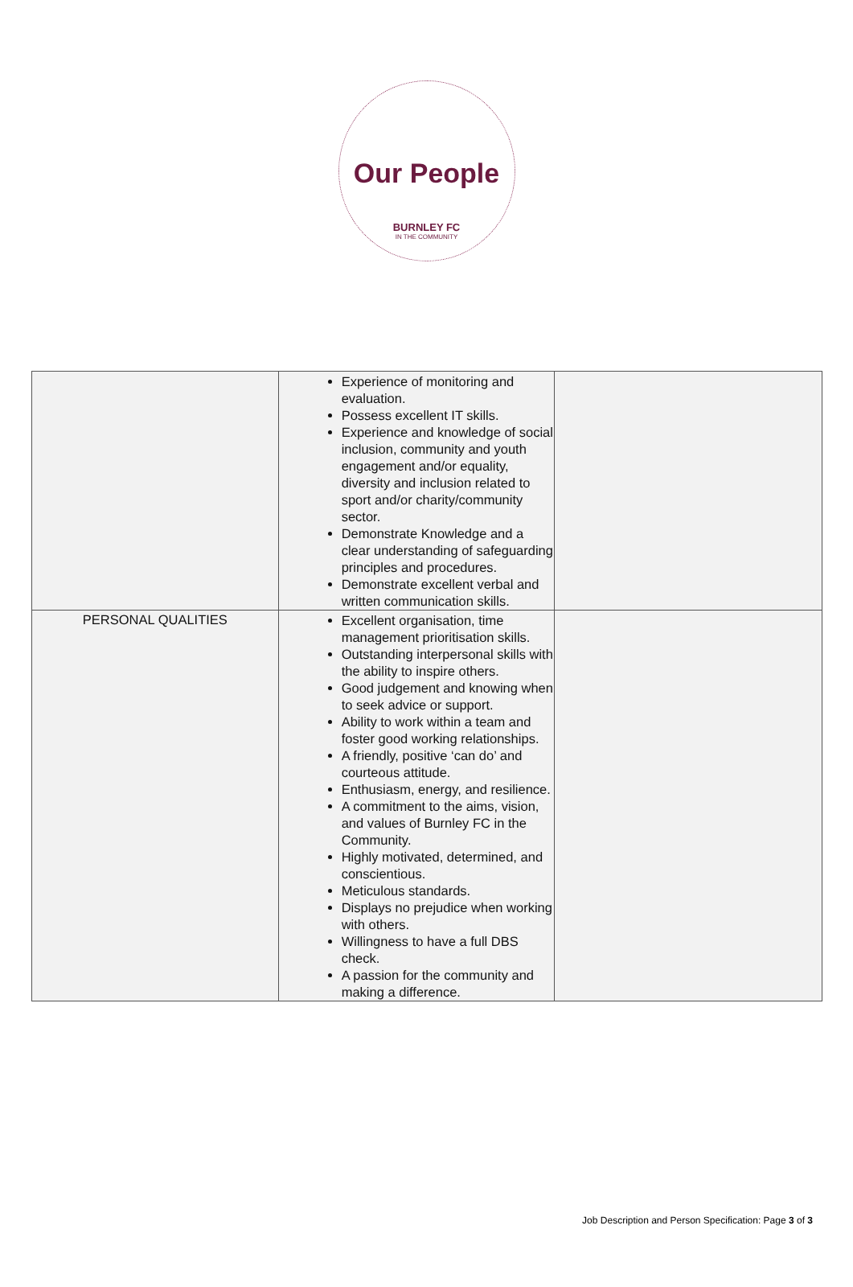Our People
BURNLEY FC
IN THE COMMUNITY
| | Experience of monitoring and evaluation. Possess excellent IT skills. Experience and knowledge of social inclusion, community and youth engagement and/or equality, diversity and inclusion related to sport and/or charity/community sector. Demonstrate Knowledge and a clear understanding of safeguarding principles and procedures. Demonstrate excellent verbal and written communication skills. | |
| PERSONAL QUALITIES | Excellent organisation, time management prioritisation skills. Outstanding interpersonal skills with the ability to inspire others. Good judgement and knowing when to seek advice or support. Ability to work within a team and foster good working relationships. A friendly, positive ‘can do’ and courteous attitude. Enthusiasm, energy, and resilience. A commitment to the aims, vision, and values of Burnley FC in the Community. Highly motivated, determined, and conscientious. Meticulous standards. Displays no prejudice when working with others. Willingness to have a full DBS check. A passion for the community and making a difference. | |
Job Description and Person Specification: Page 3 of 3